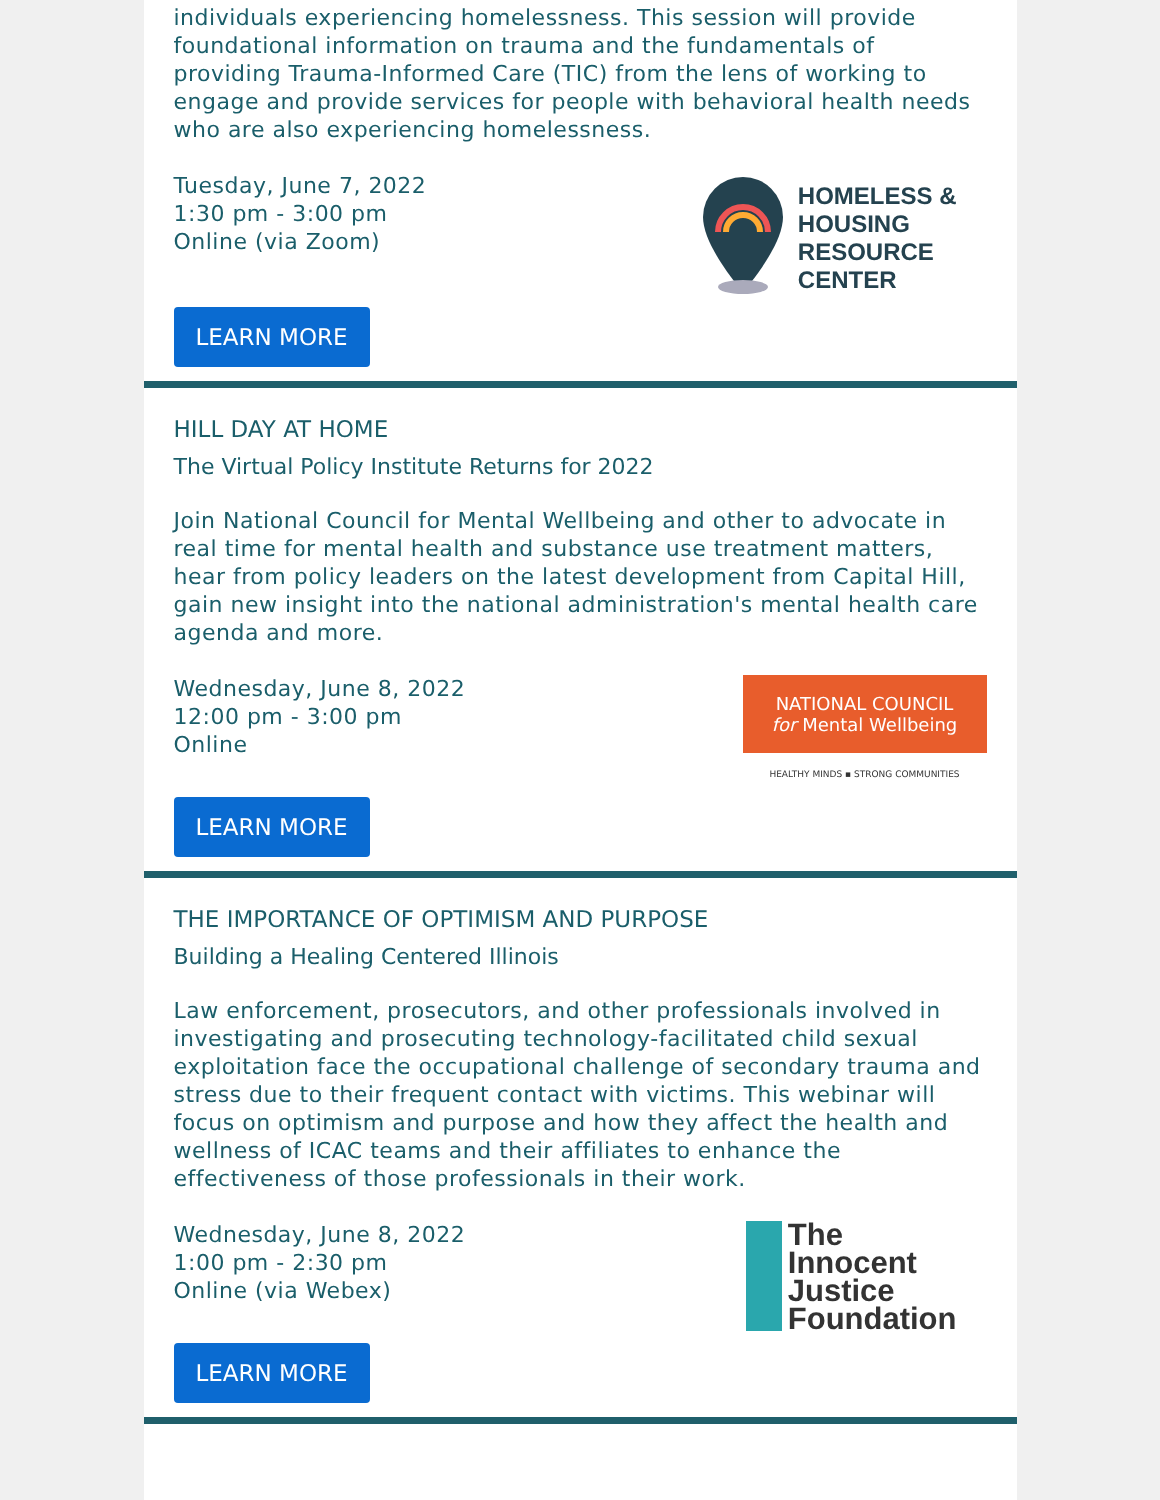individuals experiencing homelessness. This session will provide foundational information on trauma and the fundamentals of providing Trauma-Informed Care (TIC) from the lens of working to engage and provide services for people with behavioral health needs who are also experiencing homelessness.
Tuesday, June 7, 2022
1:30 pm - 3:00 pm
Online (via Zoom)
HOMELESS &
HOUSING
RESOURCE
CENTER
LEARN MORE
HILL DAY AT HOME
The Virtual Policy Institute Returns for 2022
Join National Council for Mental Wellbeing and other to advocate in real time for mental health and substance use treatment matters, hear from policy leaders on the latest development from Capital Hill, gain new insight into the national administration's mental health care agenda and more.
Wednesday, June 8, 2022
12:00 pm - 3:00 pm
Online
NATIONAL COUNCIL
for Mental Wellbeing
HEALTHY MINDS ▪ STRONG COMMUNITIES
LEARN MORE
THE IMPORTANCE OF OPTIMISM AND PURPOSE
Building a Healing Centered Illinois
Law enforcement, prosecutors, and other professionals involved in investigating and prosecuting technology-facilitated child sexual exploitation face the occupational challenge of secondary trauma and stress due to their frequent contact with victims. This webinar will focus on optimism and purpose and how they affect the health and wellness of ICAC teams and their affiliates to enhance the effectiveness of those professionals in their work.
Wednesday, June 8, 2022
1:00 pm - 2:30 pm
Online (via Webex)
The
Innocent
Justice
Foundation
LEARN MORE